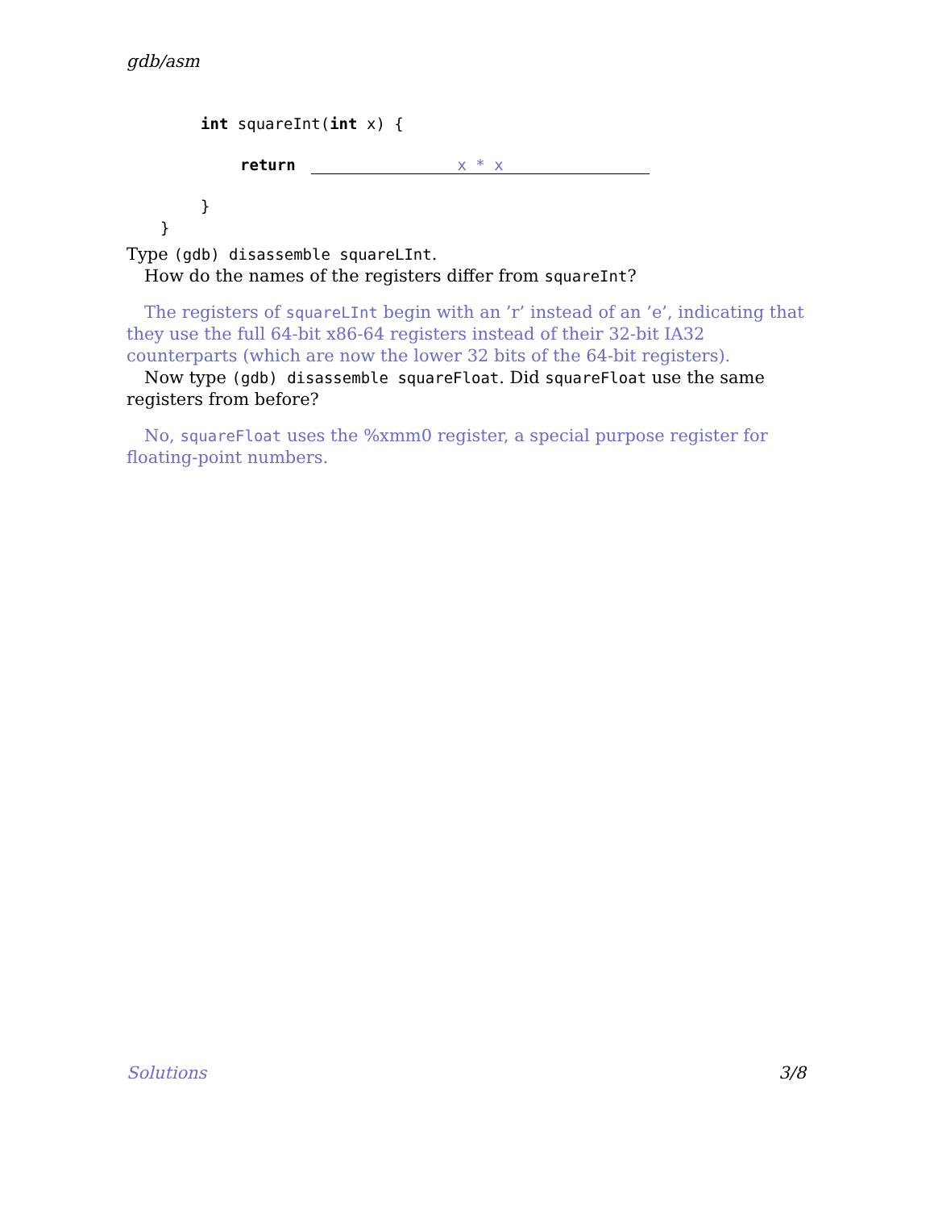gdb/asm
int squareInt(int x) {
return x * x
}
}
Type (gdb) disassemble squareLInt.
How do the names of the registers differ from squareInt?
The registers of squareLInt begin with an ’r’ instead of an ’e’, indicating that they use the full 64-bit x86-64 registers instead of their 32-bit IA32 counterparts (which are now the lower 32 bits of the 64-bit registers).
Now type (gdb) disassemble squareFloat. Did squareFloat use the same registers from before?
No, squareFloat uses the %xmm0 register, a special purpose register for floating-point numbers.
Solutions 3/8